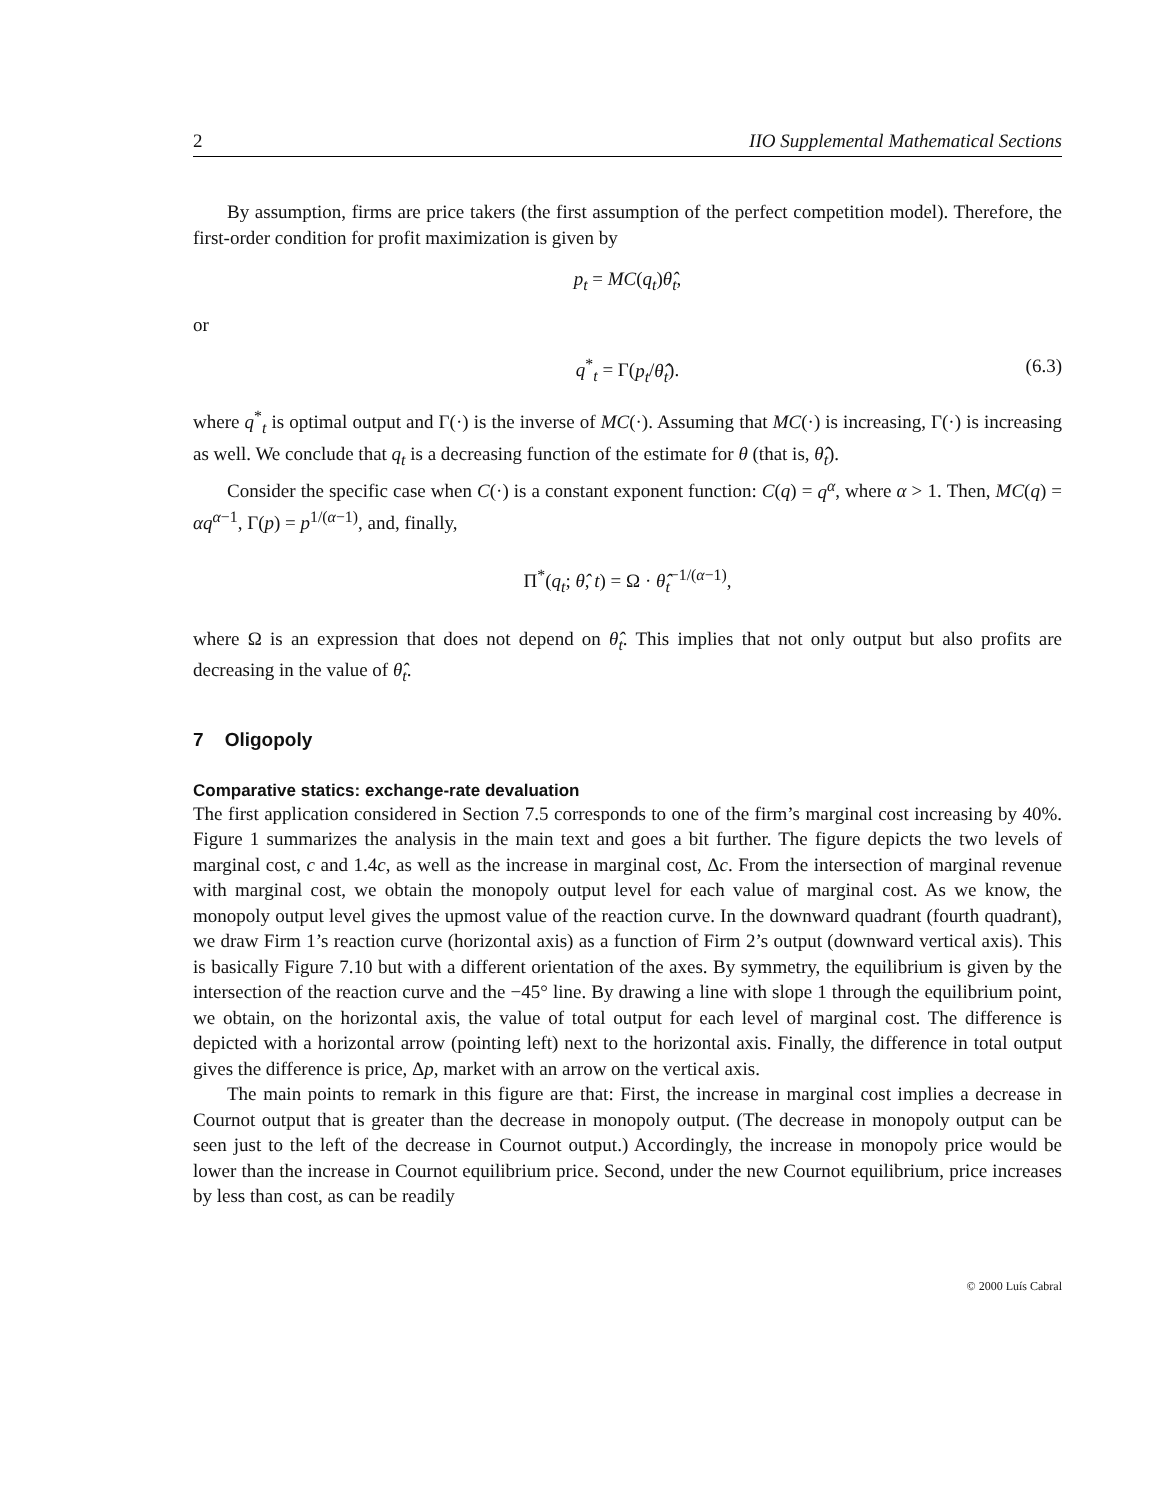2 IIO Supplemental Mathematical Sections
By assumption, firms are price takers (the first assumption of the perfect competition model). Therefore, the first-order condition for profit maximization is given by
p<sub>t</sub> = MC(q<sub>t</sub>)θ̂<sub>t</sub>,
or
q<sup>*</sup><sub>t</sub> = Γ(p<sub>t</sub>/θ̂<sub>t</sub>). (6.3)
where q<sup>*</sup><sub>t</sub> is optimal output and Γ(·) is the inverse of MC(·). Assuming that MC(·) is increasing, Γ(·) is increasing as well. We conclude that q<sub>t</sub> is a decreasing function of the estimate for θ (that is, θ̂<sub>t</sub>).
Consider the specific case when C(·) is a constant exponent function: C(q) = q<sup>α</sup>, where α > 1. Then, MC(q) = αq<sup>α−1</sup>, Γ(p) = p<sup>1/(α−1)</sup>, and, finally,
Π<sup>*</sup>(q<sub>t</sub>; θ̂, t) = Ω · θ̂<sub>t</sub><sup>−1/(α−1)</sup>,
where Ω is an expression that does not depend on θ̂<sub>t</sub>. This implies that not only output but also profits are decreasing in the value of θ̂<sub>t</sub>.
7 Oligopoly
Comparative statics: exchange-rate devaluation
The first application considered in Section 7.5 corresponds to one of the firm’s marginal cost increasing by 40%. Figure 1 summarizes the analysis in the main text and goes a bit further. The figure depicts the two levels of marginal cost, c and 1.4c, as well as the increase in marginal cost, Δc. From the intersection of marginal revenue with marginal cost, we obtain the monopoly output level for each value of marginal cost. As we know, the monopoly output level gives the upmost value of the reaction curve. In the downward quadrant (fourth quadrant), we draw Firm 1’s reaction curve (horizontal axis) as a function of Firm 2’s output (downward vertical axis). This is basically Figure 7.10 but with a different orientation of the axes. By symmetry, the equilibrium is given by the intersection of the reaction curve and the −45° line. By drawing a line with slope 1 through the equilibrium point, we obtain, on the horizontal axis, the value of total output for each level of marginal cost. The difference is depicted with a horizontal arrow (pointing left) next to the horizontal axis. Finally, the difference in total output gives the difference is price, Δp, market with an arrow on the vertical axis.
The main points to remark in this figure are that: First, the increase in marginal cost implies a decrease in Cournot output that is greater than the decrease in monopoly output. (The decrease in monopoly output can be seen just to the left of the decrease in Cournot output.) Accordingly, the increase in monopoly price would be lower than the increase in Cournot equilibrium price. Second, under the new Cournot equilibrium, price increases by less than cost, as can be readily
© 2000 Luís Cabral